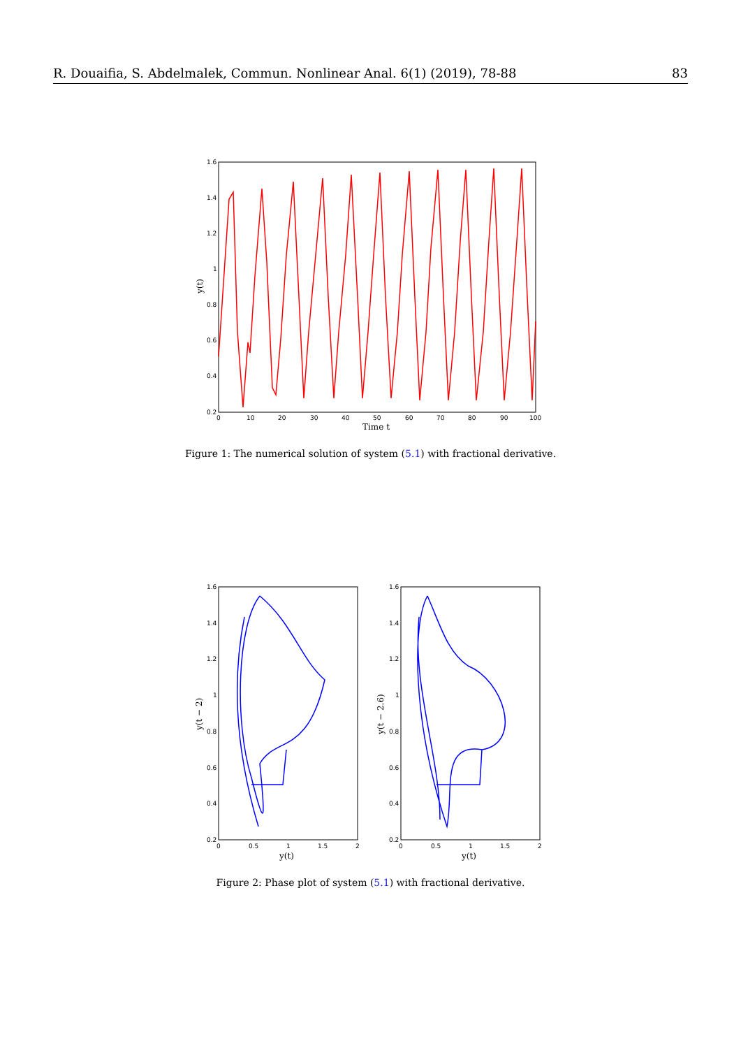R. Douaifia, S. Abdelmalek, Commun. Nonlinear Anal. 6(1) (2019), 78-88 83
1.6
1.4
1.2
1
0.8
0.6
0.4
0.2
0
10
20
30
40
50
60
70
80
90
100
Time t
y(t)
Figure 1: The numerical solution of system (5.1) with fractional derivative.
1.6
1.4
1.2
1
0.8
0.6
0.4
0.2
0
0.5
1
1.5
2
1.6
1.4
1.2
1
0.8
0.6
0.4
0.2
0
0.5
1
1.5
2
y(t)
y(t)
y(t − 2)
y(t − 2.6)
Figure 2: Phase plot of system (5.1) with fractional derivative.